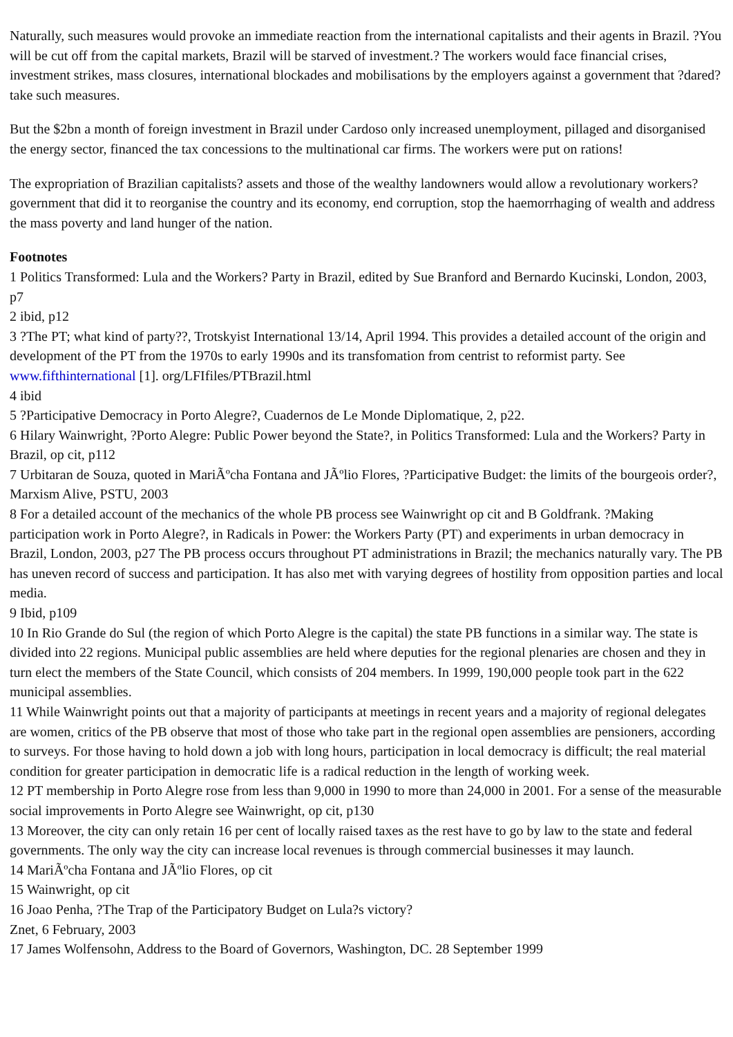Naturally, such measures would provoke an immediate reaction from the international capitalists and their agents in Brazil. ?You will be cut off from the capital markets, Brazil will be starved of investment.? The workers would face financial crises, investment strikes, mass closures, international blockades and mobilisations by the employers against a government that ?dared? take such measures.
But the $2bn a month of foreign investment in Brazil under Cardoso only increased unemployment, pillaged and disorganised the energy sector, financed the tax concessions to the multinational car firms. The workers were put on rations!
The expropriation of Brazilian capitalists? assets and those of the wealthy landowners would allow a revolutionary workers? government that did it to reorganise the country and its economy, end corruption, stop the haemorrhaging of wealth and address the mass poverty and land hunger of the nation.
Footnotes
1 Politics Transformed: Lula and the Workers? Party in Brazil, edited by Sue Branford and Bernardo Kucinski, London, 2003, p7
2 ibid, p12
3 ?The PT; what kind of party??, Trotskyist International 13/14, April 1994. This provides a detailed account of the origin and development of the PT from the 1970s to early 1990s and its transfomation from centrist to reformist party. See www.fifthinternational [1]. org/LFIfiles/PTBrazil.html
4 ibid
5 ?Participative Democracy in Porto Alegre?, Cuadernos de Le Monde Diplomatique, 2, p22.
6 Hilary Wainwright, ?Porto Alegre: Public Power beyond the State?, in Politics Transformed: Lula and the Workers? Party in Brazil, op cit, p112
7 Urbitaran de Souza, quoted in MariÃºcha Fontana and JÃºlio Flores, ?Participative Budget: the limits of the bourgeois order?, Marxism Alive, PSTU, 2003
8 For a detailed account of the mechanics of the whole PB process see Wainwright op cit and B Goldfrank. ?Making participation work in Porto Alegre?, in Radicals in Power: the Workers Party (PT) and experiments in urban democracy in Brazil, London, 2003, p27 The PB process occurs throughout PT administrations in Brazil; the mechanics naturally vary. The PB has uneven record of success and participation. It has also met with varying degrees of hostility from opposition parties and local media.
9 Ibid, p109
10 In Rio Grande do Sul (the region of which Porto Alegre is the capital) the state PB functions in a similar way. The state is divided into 22 regions. Municipal public assemblies are held where deputies for the regional plenaries are chosen and they in turn elect the members of the State Council, which consists of 204 members. In 1999, 190,000 people took part in the 622 municipal assemblies.
11 While Wainwright points out that a majority of participants at meetings in recent years and a majority of regional delegates are women, critics of the PB observe that most of those who take part in the regional open assemblies are pensioners, according to surveys. For those having to hold down a job with long hours, participation in local democracy is difficult; the real material condition for greater participation in democratic life is a radical reduction in the length of working week.
12 PT membership in Porto Alegre rose from less than 9,000 in 1990 to more than 24,000 in 2001. For a sense of the measurable social improvements in Porto Alegre see Wainwright, op cit, p130
13 Moreover, the city can only retain 16 per cent of locally raised taxes as the rest have to go by law to the state and federal governments. The only way the city can increase local revenues is through commercial businesses it may launch.
14 MariÃºcha Fontana and JÃºlio Flores, op cit
15 Wainwright, op cit
16 Joao Penha, ?The Trap of the Participatory Budget on Lula?s victory?
Znet, 6 February, 2003
17 James Wolfensohn, Address to the Board of Governors, Washington, DC. 28 September 1999